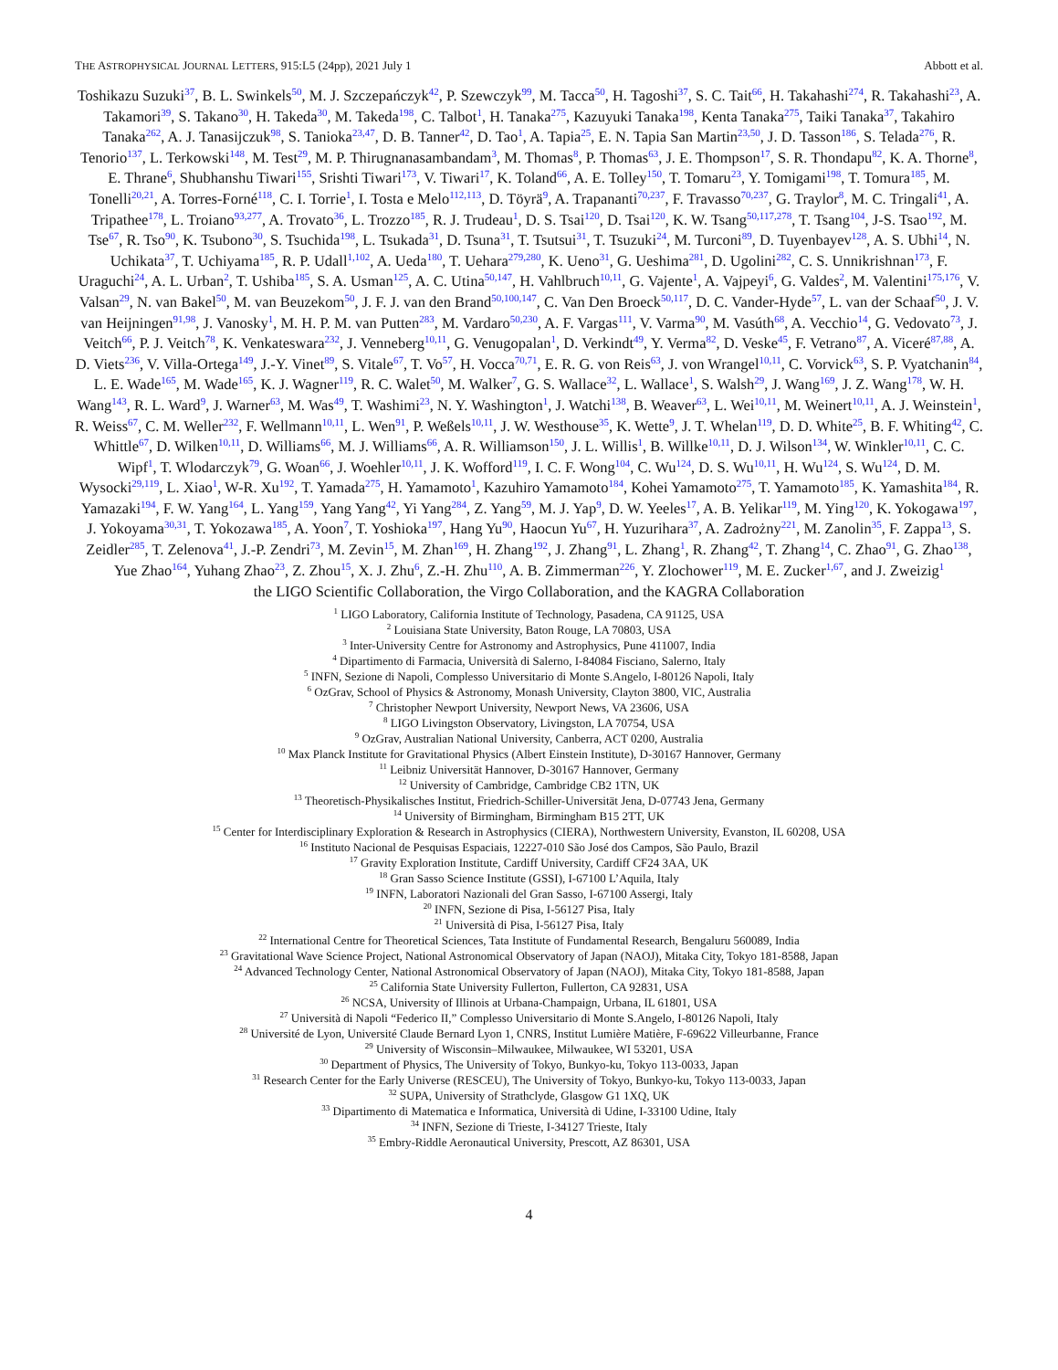THE ASTROPHYSICAL JOURNAL LETTERS, 915:L5 (24pp), 2021 July 1 Abbott et al.
Toshikazu Suzuki<sup>37</sup>, B. L. Swinkels<sup>50</sup>, M. J. Szczepańczyk<sup>42</sup>, P. Szewczyk<sup>99</sup>, M. Tacca<sup>50</sup>, H. Tagoshi<sup>37</sup>, S. C. Tait<sup>66</sup>, H. Takahashi<sup>274</sup>, R. Takahashi<sup>23</sup>, A. Takamori<sup>39</sup>, S. Takano<sup>30</sup>, H. Takeda<sup>30</sup>, M. Takeda<sup>198</sup>, C. Talbot<sup>1</sup>, H. Tanaka<sup>275</sup>, Kazuyuki Tanaka<sup>198</sup>, Kenta Tanaka<sup>275</sup>, Taiki Tanaka<sup>37</sup>, Takahiro Tanaka<sup>262</sup>, A. J. Tanasijczuk<sup>98</sup>, S. Tanioka<sup>23,47</sup>, D. B. Tanner<sup>42</sup>, D. Tao<sup>1</sup>, A. Tapia<sup>25</sup>, E. N. Tapia San Martin<sup>23,50</sup>, J. D. Tasson<sup>186</sup>, S. Telada<sup>276</sup>, R. Tenorio<sup>137</sup>, L. Terkowski<sup>148</sup>, M. Test<sup>29</sup>, M. P. Thirugnanasambandam<sup>3</sup>, M. Thomas<sup>8</sup>, P. Thomas<sup>63</sup>, J. E. Thompson<sup>17</sup>, S. R. Thondapu<sup>82</sup>, K. A. Thorne<sup>8</sup>, E. Thrane<sup>6</sup>, Shubhanshu Tiwari<sup>155</sup>, Srishti Tiwari<sup>173</sup>, V. Tiwari<sup>17</sup>, K. Toland<sup>66</sup>, A. E. Tolley<sup>150</sup>, T. Tomaru<sup>23</sup>, Y. Tomigami<sup>198</sup>, T. Tomura<sup>185</sup>, M. Tonelli<sup>20,21</sup>, A. Torres-Forné<sup>118</sup>, C. I. Torrie<sup>1</sup>, I. Tosta e Melo<sup>112,113</sup>, D. Töyrä<sup>9</sup>, A. Trapananti<sup>70,237</sup>, F. Travasso<sup>70,237</sup>, G. Traylor<sup>8</sup>, M. C. Tringali<sup>41</sup>, A. Tripathee<sup>178</sup>, L. Troiano<sup>93,277</sup>, A. Trovato<sup>36</sup>, L. Trozzo<sup>185</sup>, R. J. Trudeau<sup>1</sup>, D. S. Tsai<sup>120</sup>, D. Tsai<sup>120</sup>, K. W. Tsang<sup>50,117,278</sup>, T. Tsang<sup>104</sup>, J-S. Tsao<sup>192</sup>, M. Tse<sup>67</sup>, R. Tso<sup>90</sup>, K. Tsubono<sup>30</sup>, S. Tsuchida<sup>198</sup>, L. Tsukada<sup>31</sup>, D. Tsuna<sup>31</sup>, T. Tsutsui<sup>31</sup>, T. Tsuzuki<sup>24</sup>, M. Turconi<sup>89</sup>, D. Tuyenbayev<sup>128</sup>, A. S. Ubhi<sup>14</sup>, N. Uchikata<sup>37</sup>, T. Uchiyama<sup>185</sup>, R. P. Udall<sup>1,102</sup>, A. Ueda<sup>180</sup>, T. Uehara<sup>279,280</sup>, K. Ueno<sup>31</sup>, G. Ueshima<sup>281</sup>, D. Ugolini<sup>282</sup>, C. S. Unnikrishnan<sup>173</sup>, F. Uraguchi<sup>24</sup>, A. L. Urban<sup>2</sup>, T. Ushiba<sup>185</sup>, S. A. Usman<sup>125</sup>, A. C. Utina<sup>50,147</sup>, H. Vahlbruch<sup>10,11</sup>, G. Vajente<sup>1</sup>, A. Vajpeyi<sup>6</sup>, G. Valdes<sup>2</sup>, M. Valentini<sup>175,176</sup>, V. Valsan<sup>29</sup>, N. van Bakel<sup>50</sup>, M. van Beuzekom<sup>50</sup>, J. F. J. van den Brand<sup>50,100,147</sup>, C. Van Den Broeck<sup>50,117</sup>, D. C. Vander-Hyde<sup>57</sup>, L. van der Schaaf<sup>50</sup>, J. V. van Heijningen<sup>91,98</sup>, J. Vanosky<sup>1</sup>, M. H. P. M. van Putten<sup>283</sup>, M. Vardaro<sup>50,230</sup>, A. F. Vargas<sup>111</sup>, V. Varma<sup>90</sup>, M. Vasúth<sup>68</sup>, A. Vecchio<sup>14</sup>, G. Vedovato<sup>73</sup>, J. Veitch<sup>66</sup>, P. J. Veitch<sup>78</sup>, K. Venkateswara<sup>232</sup>, J. Venneberg<sup>10,11</sup>, G. Venugopalan<sup>1</sup>, D. Verkindt<sup>49</sup>, Y. Verma<sup>82</sup>, D. Veske<sup>45</sup>, F. Vetrano<sup>87</sup>, A. Viceré<sup>87,88</sup>, A. D. Viets<sup>236</sup>, V. Villa-Ortega<sup>149</sup>, J.-Y. Vinet<sup>89</sup>, S. Vitale<sup>67</sup>, T. Vo<sup>57</sup>, H. Vocca<sup>70,71</sup>, E. R. G. von Reis<sup>63</sup>, J. von Wrangel<sup>10,11</sup>, C. Vorvick<sup>63</sup>, S. P. Vyatchanin<sup>84</sup>, L. E. Wade<sup>165</sup>, M. Wade<sup>165</sup>, K. J. Wagner<sup>119</sup>, R. C. Walet<sup>50</sup>, M. Walker<sup>7</sup>, G. S. Wallace<sup>32</sup>, L. Wallace<sup>1</sup>, S. Walsh<sup>29</sup>, J. Wang<sup>169</sup>, J. Z. Wang<sup>178</sup>, W. H. Wang<sup>143</sup>, R. L. Ward<sup>9</sup>, J. Warner<sup>63</sup>, M. Was<sup>49</sup>, T. Washimi<sup>23</sup>, N. Y. Washington<sup>1</sup>, J. Watchi<sup>138</sup>, B. Weaver<sup>63</sup>, L. Wei<sup>10,11</sup>, M. Weinert<sup>10,11</sup>, A. J. Weinstein<sup>1</sup>, R. Weiss<sup>67</sup>, C. M. Weller<sup>232</sup>, F. Wellmann<sup>10,11</sup>, L. Wen<sup>91</sup>, P. Weßels<sup>10,11</sup>, J. W. Westhouse<sup>35</sup>, K. Wette<sup>9</sup>, J. T. Whelan<sup>119</sup>, D. D. White<sup>25</sup>, B. F. Whiting<sup>42</sup>, C. Whittle<sup>67</sup>, D. Wilken<sup>10,11</sup>, D. Williams<sup>66</sup>, M. J. Williams<sup>66</sup>, A. R. Williamson<sup>150</sup>, J. L. Willis<sup>1</sup>, B. Willke<sup>10,11</sup>, D. J. Wilson<sup>134</sup>, W. Winkler<sup>10,11</sup>, C. C. Wipf<sup>1</sup>, T. Wlodarczyk<sup>79</sup>, G. Woan<sup>66</sup>, J. Woehler<sup>10,11</sup>, J. K. Wofford<sup>119</sup>, I. C. F. Wong<sup>104</sup>, C. Wu<sup>124</sup>, D. S. Wu<sup>10,11</sup>, H. Wu<sup>124</sup>, S. Wu<sup>124</sup>, D. M. Wysocki<sup>29,119</sup>, L. Xiao<sup>1</sup>, W-R. Xu<sup>192</sup>, T. Yamada<sup>275</sup>, H. Yamamoto<sup>1</sup>, Kazuhiro Yamamoto<sup>184</sup>, Kohei Yamamoto<sup>275</sup>, T. Yamamoto<sup>185</sup>, K. Yamashita<sup>184</sup>, R. Yamazaki<sup>194</sup>, F. W. Yang<sup>164</sup>, L. Yang<sup>159</sup>, Yang Yang<sup>42</sup>, Yi Yang<sup>284</sup>, Z. Yang<sup>59</sup>, M. J. Yap<sup>9</sup>, D. W. Yeeles<sup>17</sup>, A. B. Yelikar<sup>119</sup>, M. Ying<sup>120</sup>, K. Yokogawa<sup>197</sup>, J. Yokoyama<sup>30,31</sup>, T. Yokozawa<sup>185</sup>, A. Yoon<sup>7</sup>, T. Yoshioka<sup>197</sup>, Hang Yu<sup>90</sup>, Haocun Yu<sup>67</sup>, H. Yuzurihara<sup>37</sup>, A. Zadrożny<sup>221</sup>, M. Zanolin<sup>35</sup>, F. Zappa<sup>13</sup>, S. Zeidler<sup>285</sup>, T. Zelenova<sup>41</sup>, J.-P. Zendri<sup>73</sup>, M. Zevin<sup>15</sup>, M. Zhan<sup>169</sup>, H. Zhang<sup>192</sup>, J. Zhang<sup>91</sup>, L. Zhang<sup>1</sup>, R. Zhang<sup>42</sup>, T. Zhang<sup>14</sup>, C. Zhao<sup>91</sup>, G. Zhao<sup>138</sup>, Yue Zhao<sup>164</sup>, Yuhang Zhao<sup>23</sup>, Z. Zhou<sup>15</sup>, X. J. Zhu<sup>6</sup>, Z.-H. Zhu<sup>110</sup>, A. B. Zimmerman<sup>226</sup>, Y. Zlochower<sup>119</sup>, M. E. Zucker<sup>1,67</sup>, and J. Zweizig<sup>1</sup>
the LIGO Scientific Collaboration, the Virgo Collaboration, and the KAGRA Collaboration
<sup>1</sup> LIGO Laboratory, California Institute of Technology, Pasadena, CA 91125, USA
<sup>2</sup> Louisiana State University, Baton Rouge, LA 70803, USA
<sup>3</sup> Inter-University Centre for Astronomy and Astrophysics, Pune 411007, India
<sup>4</sup> Dipartimento di Farmacia, Università di Salerno, I-84084 Fisciano, Salerno, Italy
<sup>5</sup> INFN, Sezione di Napoli, Complesso Universitario di Monte S.Angelo, I-80126 Napoli, Italy
<sup>6</sup> OzGrav, School of Physics & Astronomy, Monash University, Clayton 3800, VIC, Australia
<sup>7</sup> Christopher Newport University, Newport News, VA 23606, USA
<sup>8</sup> LIGO Livingston Observatory, Livingston, LA 70754, USA
<sup>9</sup> OzGrav, Australian National University, Canberra, ACT 0200, Australia
<sup>10</sup> Max Planck Institute for Gravitational Physics (Albert Einstein Institute), D-30167 Hannover, Germany
<sup>11</sup> Leibniz Universität Hannover, D-30167 Hannover, Germany
<sup>12</sup> University of Cambridge, Cambridge CB2 1TN, UK
<sup>13</sup> Theoretisch-Physikalisches Institut, Friedrich-Schiller-Universität Jena, D-07743 Jena, Germany
<sup>14</sup> University of Birmingham, Birmingham B15 2TT, UK
<sup>15</sup> Center for Interdisciplinary Exploration & Research in Astrophysics (CIERA), Northwestern University, Evanston, IL 60208, USA
<sup>16</sup> Instituto Nacional de Pesquisas Espaciais, 12227-010 São José dos Campos, São Paulo, Brazil
<sup>17</sup> Gravity Exploration Institute, Cardiff University, Cardiff CF24 3AA, UK
<sup>18</sup> Gran Sasso Science Institute (GSSI), I-67100 L’Aquila, Italy
<sup>19</sup> INFN, Laboratori Nazionali del Gran Sasso, I-67100 Assergi, Italy
<sup>20</sup> INFN, Sezione di Pisa, I-56127 Pisa, Italy
<sup>21</sup> Università di Pisa, I-56127 Pisa, Italy
<sup>22</sup> International Centre for Theoretical Sciences, Tata Institute of Fundamental Research, Bengaluru 560089, India
<sup>23</sup> Gravitational Wave Science Project, National Astronomical Observatory of Japan (NAOJ), Mitaka City, Tokyo 181-8588, Japan
<sup>24</sup> Advanced Technology Center, National Astronomical Observatory of Japan (NAOJ), Mitaka City, Tokyo 181-8588, Japan
<sup>25</sup> California State University Fullerton, Fullerton, CA 92831, USA
<sup>26</sup> NCSA, University of Illinois at Urbana-Champaign, Urbana, IL 61801, USA
<sup>27</sup> Università di Napoli “Federico II,” Complesso Universitario di Monte S.Angelo, I-80126 Napoli, Italy
<sup>28</sup> Université de Lyon, Université Claude Bernard Lyon 1, CNRS, Institut Lumière Matière, F-69622 Villeurbanne, France
<sup>29</sup> University of Wisconsin–Milwaukee, Milwaukee, WI 53201, USA
<sup>30</sup> Department of Physics, The University of Tokyo, Bunkyo-ku, Tokyo 113-0033, Japan
<sup>31</sup> Research Center for the Early Universe (RESCEU), The University of Tokyo, Bunkyo-ku, Tokyo 113-0033, Japan
<sup>32</sup> SUPA, University of Strathclyde, Glasgow G1 1XQ, UK
<sup>33</sup> Dipartimento di Matematica e Informatica, Università di Udine, I-33100 Udine, Italy
<sup>34</sup> INFN, Sezione di Trieste, I-34127 Trieste, Italy
<sup>35</sup> Embry-Riddle Aeronautical University, Prescott, AZ 86301, USA
4